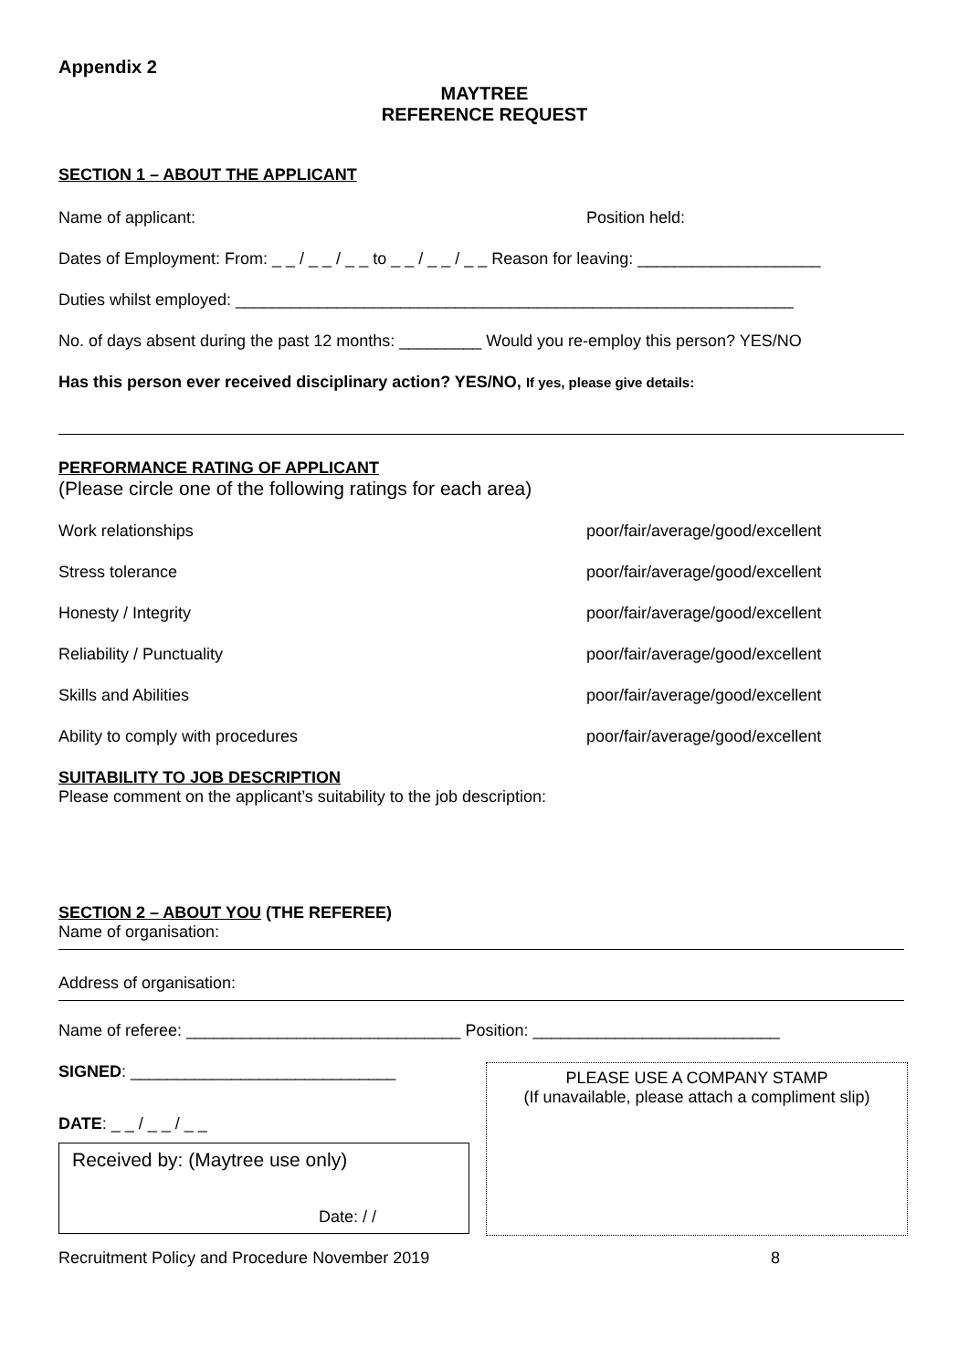Appendix 2
MAYTREE
REFERENCE REQUEST
SECTION 1 – ABOUT THE APPLICANT
Name of applicant: Position held:
Dates of Employment: From: _ _ / _ _ / _ _ to _ _ / _ _ / _ _ Reason for leaving: ____________________
Duties whilst employed: _____________________________________________________________
No. of days absent during the past 12 months: _________ Would you re-employ this person? YES/NO
Has this person ever received disciplinary action? YES/NO, If yes, please give details:
PERFORMANCE RATING OF APPLICANT
(Please circle one of the following ratings for each area)
Work relationships poor/fair/average/good/excellent
Stress tolerance poor/fair/average/good/excellent
Honesty / Integrity poor/fair/average/good/excellent
Reliability / Punctuality poor/fair/average/good/excellent
Skills and Abilities poor/fair/average/good/excellent
Ability to comply with procedures poor/fair/average/good/excellent
SUITABILITY TO JOB DESCRIPTION
Please comment on the applicant’s suitability to the job description:
SECTION 2 – ABOUT YOU (THE REFEREE)
Name of organisation:
Address of organisation:
Name of referee: ______________________________ Position: ___________________________
SIGNED: _____________________________
DATE: _ _ / _ _ / _ _
Received by: (Maytree use only)
Date: / /
PLEASE USE A COMPANY STAMP
(If unavailable, please attach a compliment slip)
Recruitment Policy and Procedure November 2019 8